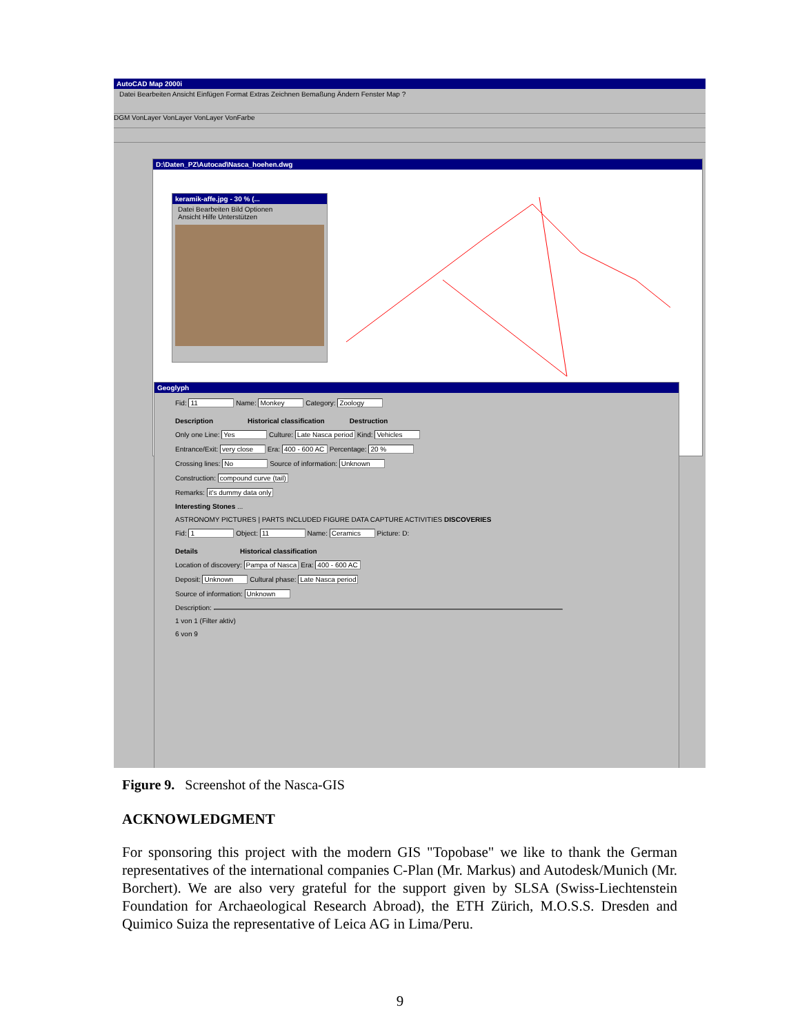AutoCAD Map 2000i
Datei Bearbeiten Ansicht Einfügen Format Extras Zeichnen Bemaßung Ändern Fenster Map ?
DGM VonLayer VonLayer VonLayer VonFarbe
D:\Daten_PZ\Autocad\Nasca_hoehen.dwg
keramik-affe.jpg - 30 % (...
Datei Bearbeiten Bild Optionen
Ansicht Hilfe Unterstützen
Geoglyph
Fid: 11 Name: Monkey Category: Zoology
Description Historical classification Destruction
Only one Line: Yes Culture: Late Nasca period Kind: Vehicles
Entrance/Exit: very close Era: 400 - 600 AC Percentage: 20 %
Crossing lines: No Source of information: Unknown
Construction: compound curve (tail)
Remarks: it's dummy data only
Interesting Stones ...
ASTRONOMY PICTURES | PARTS INCLUDED FIGURE DATA CAPTURE ACTIVITIES DISCOVERIES
Fid: 1 Object: 11 Name: Ceramics Picture: D:
Details Historical classification
Location of discovery: Pampa of Nasca Era: 400 - 600 AC
Deposit: Unknown Cultural phase: Late Nasca period
Source of information: Unknown
Description:
1 von 1 (Filter aktiv)
6 von 9
Figure 9. Screenshot of the Nasca-GIS
ACKNOWLEDGMENT
For sponsoring this project with the modern GIS "Topobase" we like to thank the German representatives of the international companies C-Plan (Mr. Markus) and Autodesk/Munich (Mr. Borchert). We are also very grateful for the support given by SLSA (Swiss-Liechtenstein Foundation for Archaeological Research Abroad), the ETH Zürich, M.O.S.S. Dresden and Quimico Suiza the representative of Leica AG in Lima/Peru.
9